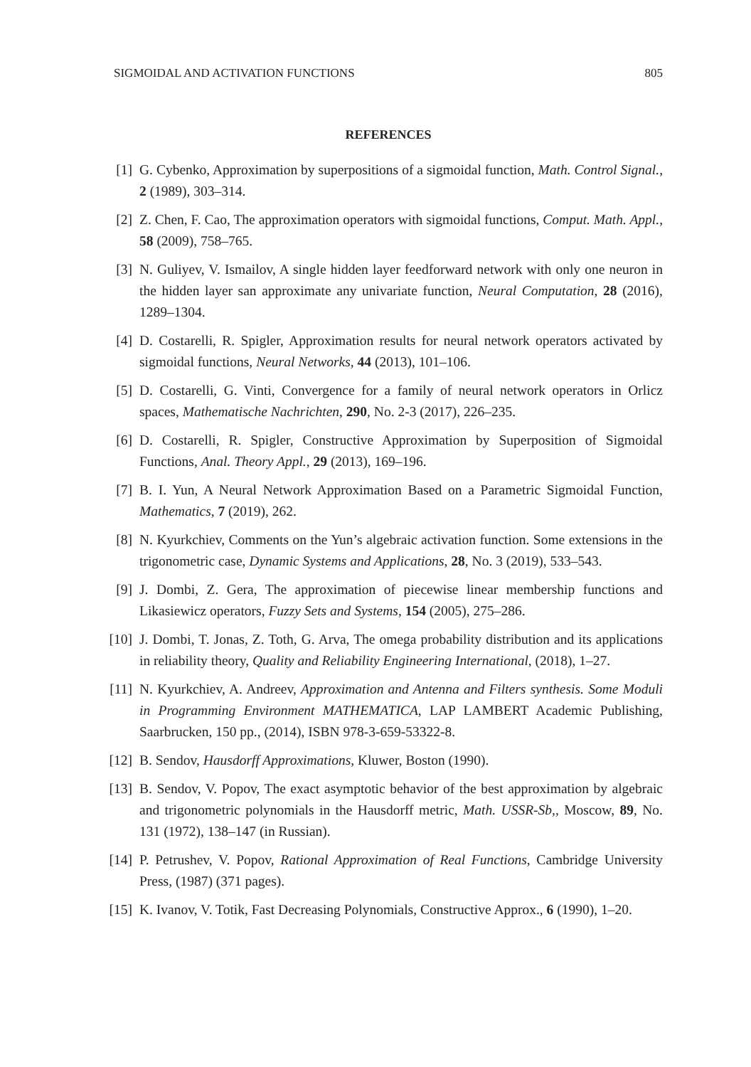SIGMOIDAL AND ACTIVATION FUNCTIONS 805
REFERENCES
[1] G. Cybenko, Approximation by superpositions of a sigmoidal function, Math. Control Signal., 2 (1989), 303–314.
[2] Z. Chen, F. Cao, The approximation operators with sigmoidal functions, Comput. Math. Appl., 58 (2009), 758–765.
[3] N. Guliyev, V. Ismailov, A single hidden layer feedforward network with only one neuron in the hidden layer san approximate any univariate function, Neural Computation, 28 (2016), 1289–1304.
[4] D. Costarelli, R. Spigler, Approximation results for neural network operators activated by sigmoidal functions, Neural Networks, 44 (2013), 101–106.
[5] D. Costarelli, G. Vinti, Convergence for a family of neural network operators in Orlicz spaces, Mathematische Nachrichten, 290, No. 2-3 (2017), 226–235.
[6] D. Costarelli, R. Spigler, Constructive Approximation by Superposition of Sigmoidal Functions, Anal. Theory Appl., 29 (2013), 169–196.
[7] B. I. Yun, A Neural Network Approximation Based on a Parametric Sigmoidal Function, Mathematics, 7 (2019), 262.
[8] N. Kyurkchiev, Comments on the Yun’s algebraic activation function. Some extensions in the trigonometric case, Dynamic Systems and Applications, 28, No. 3 (2019), 533–543.
[9] J. Dombi, Z. Gera, The approximation of piecewise linear membership functions and Likasiewicz operators, Fuzzy Sets and Systems, 154 (2005), 275–286.
[10] J. Dombi, T. Jonas, Z. Toth, G. Arva, The omega probability distribution and its applications in reliability theory, Quality and Reliability Engineering International, (2018), 1–27.
[11] N. Kyurkchiev, A. Andreev, Approximation and Antenna and Filters synthesis. Some Moduli in Programming Environment MATHEMATICA, LAP LAMBERT Academic Publishing, Saarbrucken, 150 pp., (2014), ISBN 978-3-659-53322-8.
[12] B. Sendov, Hausdorff Approximations, Kluwer, Boston (1990).
[13] B. Sendov, V. Popov, The exact asymptotic behavior of the best approximation by algebraic and trigonometric polynomials in the Hausdorff metric, Math. USSR-Sb,, Moscow, 89, No. 131 (1972), 138–147 (in Russian).
[14] P. Petrushev, V. Popov, Rational Approximation of Real Functions, Cambridge University Press, (1987) (371 pages).
[15] K. Ivanov, V. Totik, Fast Decreasing Polynomials, Constructive Approx., 6 (1990), 1–20.